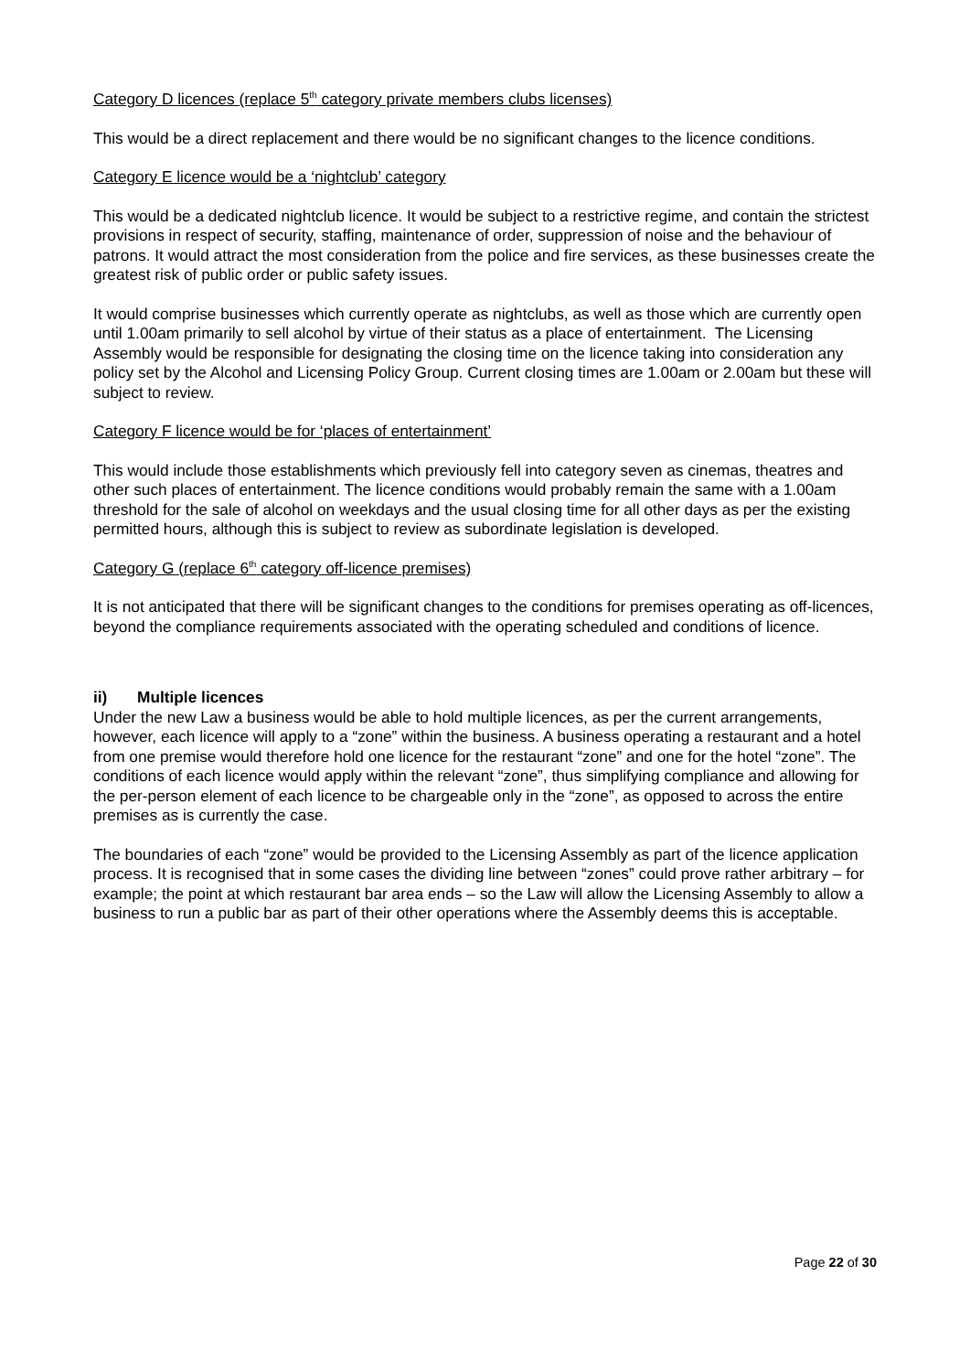Category D licences (replace 5<sup>th</sup> category private members clubs licenses)
This would be a direct replacement and there would be no significant changes to the licence conditions.
Category E licence would be a ‘nightclub’ category
This would be a dedicated nightclub licence. It would be subject to a restrictive regime, and contain the strictest provisions in respect of security, staffing, maintenance of order, suppression of noise and the behaviour of patrons. It would attract the most consideration from the police and fire services, as these businesses create the greatest risk of public order or public safety issues.
It would comprise businesses which currently operate as nightclubs, as well as those which are currently open until 1.00am primarily to sell alcohol by virtue of their status as a place of entertainment. The Licensing Assembly would be responsible for designating the closing time on the licence taking into consideration any policy set by the Alcohol and Licensing Policy Group. Current closing times are 1.00am or 2.00am but these will subject to review.
Category F licence would be for ‘places of entertainment’
This would include those establishments which previously fell into category seven as cinemas, theatres and other such places of entertainment. The licence conditions would probably remain the same with a 1.00am threshold for the sale of alcohol on weekdays and the usual closing time for all other days as per the existing permitted hours, although this is subject to review as subordinate legislation is developed.
Category G (replace 6<sup>th</sup> category off-licence premises)
It is not anticipated that there will be significant changes to the conditions for premises operating as off-licences, beyond the compliance requirements associated with the operating scheduled and conditions of licence.
ii) Multiple licences
Under the new Law a business would be able to hold multiple licences, as per the current arrangements, however, each licence will apply to a “zone” within the business. A business operating a restaurant and a hotel from one premise would therefore hold one licence for the restaurant “zone” and one for the hotel “zone”. The conditions of each licence would apply within the relevant “zone”, thus simplifying compliance and allowing for the per-person element of each licence to be chargeable only in the “zone”, as opposed to across the entire premises as is currently the case.
The boundaries of each “zone” would be provided to the Licensing Assembly as part of the licence application process. It is recognised that in some cases the dividing line between “zones” could prove rather arbitrary – for example; the point at which restaurant bar area ends – so the Law will allow the Licensing Assembly to allow a business to run a public bar as part of their other operations where the Assembly deems this is acceptable.
Page 22 of 30